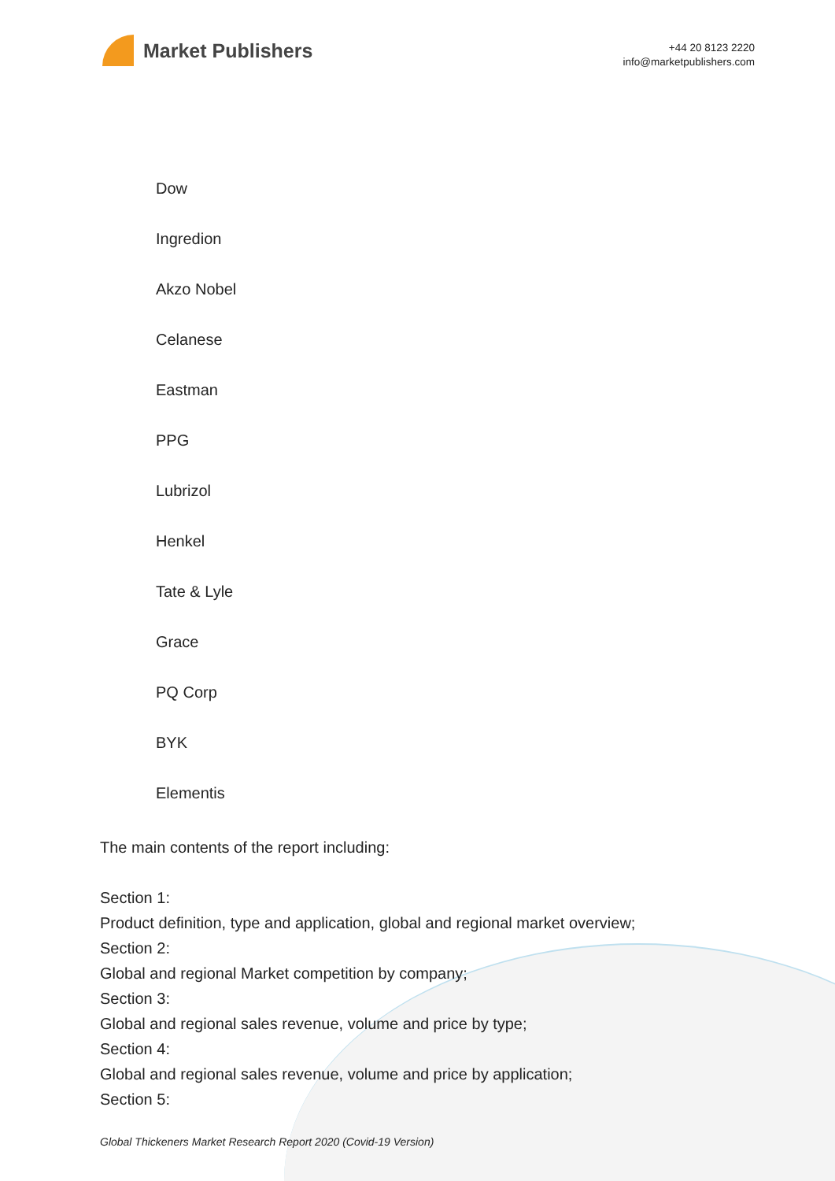Market Publishers
+44 20 8123 2220
info@marketpublishers.com
Dow
Ingredion
Akzo Nobel
Celanese
Eastman
PPG
Lubrizol
Henkel
Tate & Lyle
Grace
PQ Corp
BYK
Elementis
The main contents of the report including:
Section 1:
Product definition, type and application, global and regional market overview;
Section 2:
Global and regional Market competition by company;
Section 3:
Global and regional sales revenue, volume and price by type;
Section 4:
Global and regional sales revenue, volume and price by application;
Section 5:
Global Thickeners Market Research Report 2020 (Covid-19 Version)